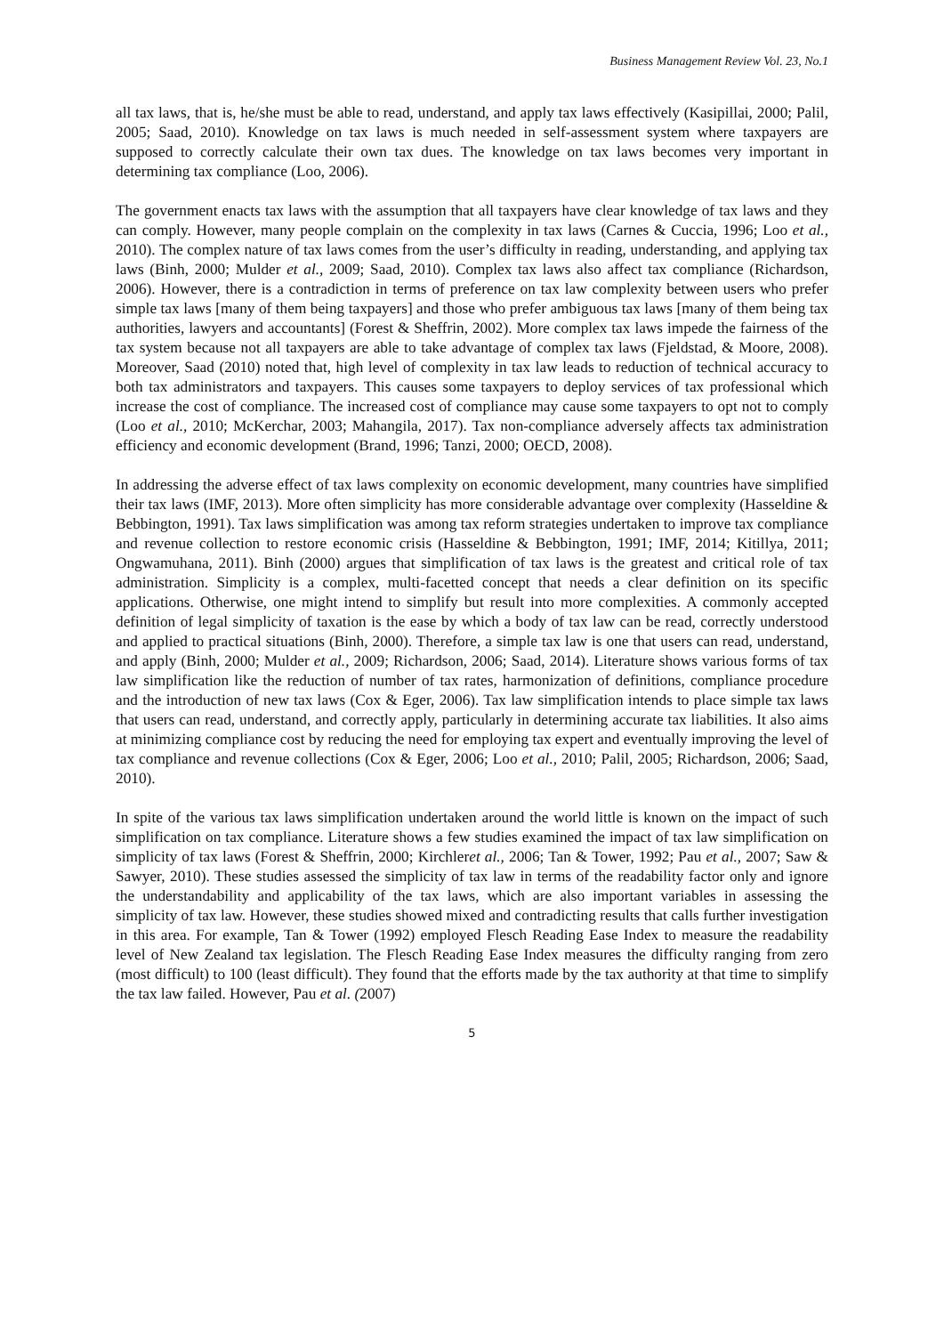Business Management Review Vol. 23, No.1
all tax laws, that is, he/she must be able to read, understand, and apply tax laws effectively (Kasipillai, 2000; Palil, 2005; Saad, 2010). Knowledge on tax laws is much needed in self-assessment system where taxpayers are supposed to correctly calculate their own tax dues. The knowledge on tax laws becomes very important in determining tax compliance (Loo, 2006).
The government enacts tax laws with the assumption that all taxpayers have clear knowledge of tax laws and they can comply. However, many people complain on the complexity in tax laws (Carnes & Cuccia, 1996; Loo et al., 2010). The complex nature of tax laws comes from the user’s difficulty in reading, understanding, and applying tax laws (Binh, 2000; Mulder et al., 2009; Saad, 2010). Complex tax laws also affect tax compliance (Richardson, 2006). However, there is a contradiction in terms of preference on tax law complexity between users who prefer simple tax laws [many of them being taxpayers] and those who prefer ambiguous tax laws [many of them being tax authorities, lawyers and accountants] (Forest & Sheffrin, 2002). More complex tax laws impede the fairness of the tax system because not all taxpayers are able to take advantage of complex tax laws (Fjeldstad, & Moore, 2008). Moreover, Saad (2010) noted that, high level of complexity in tax law leads to reduction of technical accuracy to both tax administrators and taxpayers. This causes some taxpayers to deploy services of tax professional which increase the cost of compliance. The increased cost of compliance may cause some taxpayers to opt not to comply (Loo et al., 2010; McKerchar, 2003; Mahangila, 2017). Tax non-compliance adversely affects tax administration efficiency and economic development (Brand, 1996; Tanzi, 2000; OECD, 2008).
In addressing the adverse effect of tax laws complexity on economic development, many countries have simplified their tax laws (IMF, 2013). More often simplicity has more considerable advantage over complexity (Hasseldine & Bebbington, 1991). Tax laws simplification was among tax reform strategies undertaken to improve tax compliance and revenue collection to restore economic crisis (Hasseldine & Bebbington, 1991; IMF, 2014; Kitillya, 2011; Ongwamuhana, 2011). Binh (2000) argues that simplification of tax laws is the greatest and critical role of tax administration. Simplicity is a complex, multi-facetted concept that needs a clear definition on its specific applications. Otherwise, one might intend to simplify but result into more complexities. A commonly accepted definition of legal simplicity of taxation is the ease by which a body of tax law can be read, correctly understood and applied to practical situations (Binh, 2000). Therefore, a simple tax law is one that users can read, understand, and apply (Binh, 2000; Mulder et al., 2009; Richardson, 2006; Saad, 2014). Literature shows various forms of tax law simplification like the reduction of number of tax rates, harmonization of definitions, compliance procedure and the introduction of new tax laws (Cox & Eger, 2006). Tax law simplification intends to place simple tax laws that users can read, understand, and correctly apply, particularly in determining accurate tax liabilities. It also aims at minimizing compliance cost by reducing the need for employing tax expert and eventually improving the level of tax compliance and revenue collections (Cox & Eger, 2006; Loo et al., 2010; Palil, 2005; Richardson, 2006; Saad, 2010).
In spite of the various tax laws simplification undertaken around the world little is known on the impact of such simplification on tax compliance. Literature shows a few studies examined the impact of tax law simplification on simplicity of tax laws (Forest & Sheffrin, 2000; Kirchleret al., 2006; Tan & Tower, 1992; Pau et al., 2007; Saw & Sawyer, 2010). These studies assessed the simplicity of tax law in terms of the readability factor only and ignore the understandability and applicability of the tax laws, which are also important variables in assessing the simplicity of tax law. However, these studies showed mixed and contradicting results that calls further investigation in this area. For example, Tan & Tower (1992) employed Flesch Reading Ease Index to measure the readability level of New Zealand tax legislation. The Flesch Reading Ease Index measures the difficulty ranging from zero (most difficult) to 100 (least difficult). They found that the efforts made by the tax authority at that time to simplify the tax law failed. However, Pau et al. (2007)
5